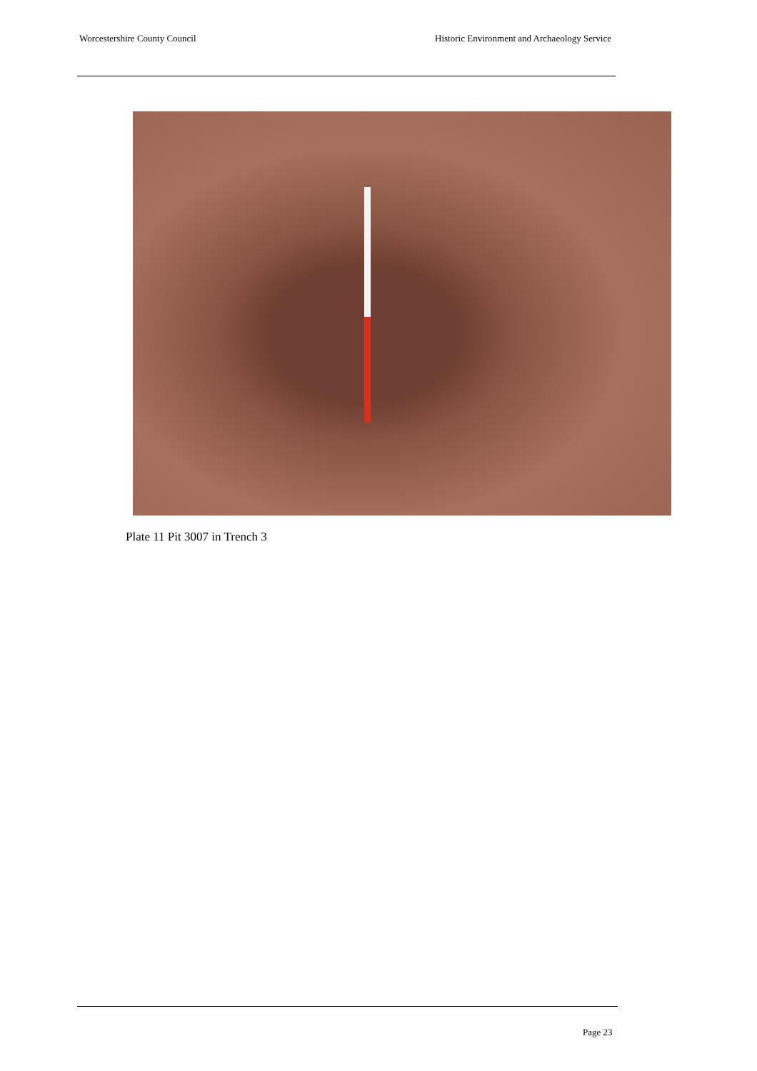Worcestershire County Council Historic Environment and Archaeology Service
Plate 11 Pit 3007 in Trench 3
Page 23